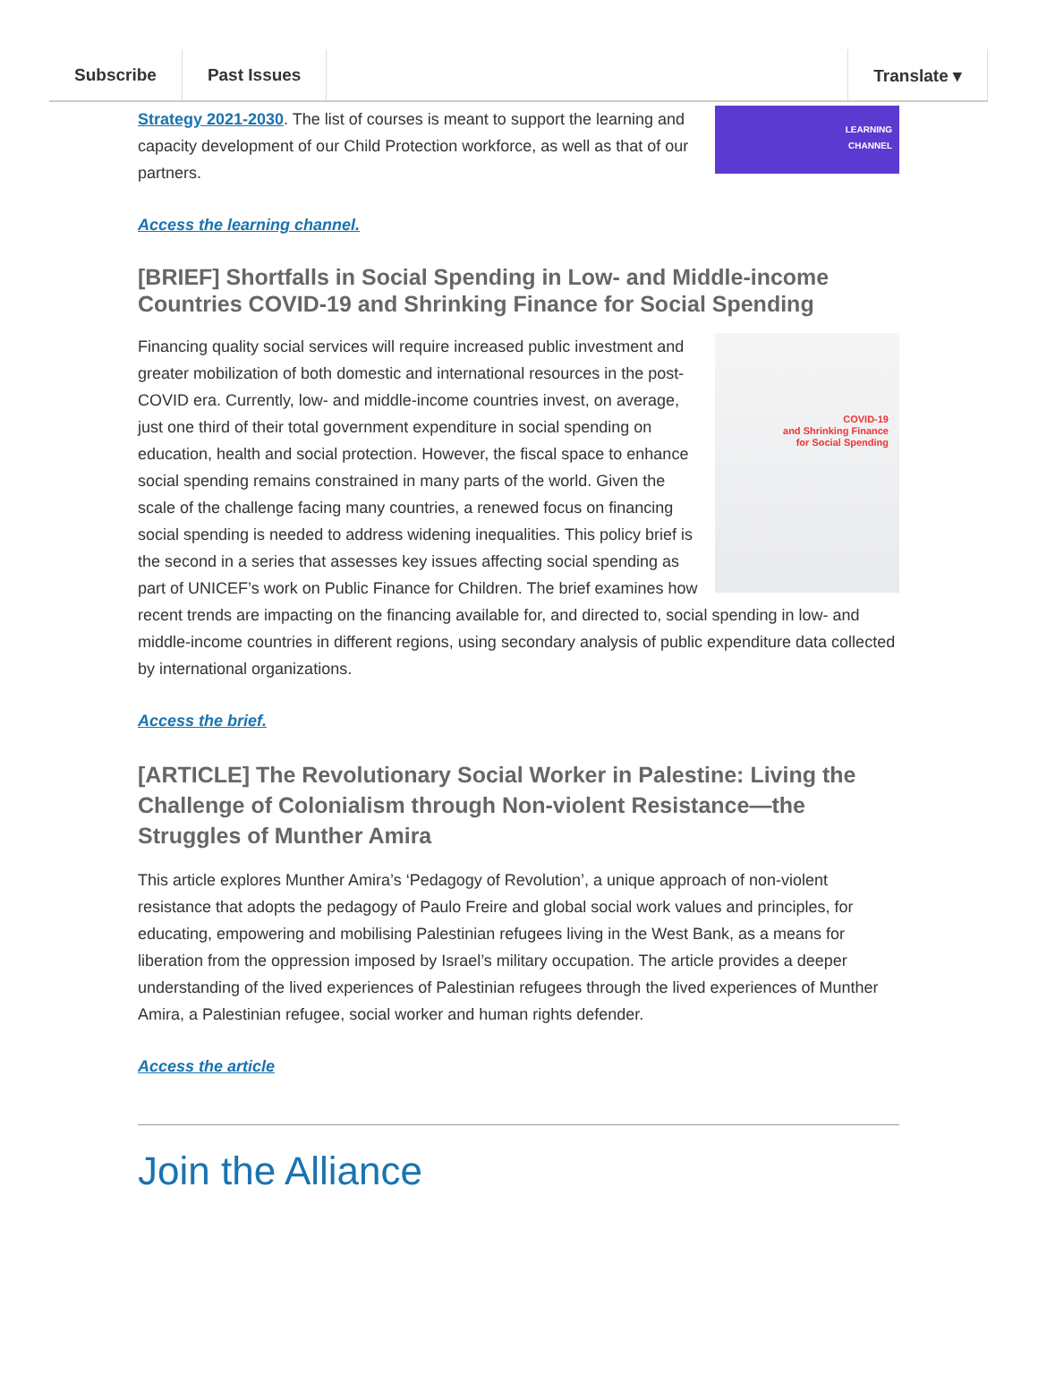Subscribe Past Issues Translate ▾
LEARNING
CHANNEL
Strategy 2021-2030. The list of courses is meant to support the learning and capacity development of our Child Protection workforce, as well as that of our partners.
Access the learning channel.
[BRIEF] Shortfalls in Social Spending in Low- and Middle-income Countries COVID-19 and Shrinking Finance for Social Spending
COVID-19
and Shrinking Finance
for Social Spending
Financing quality social services will require increased public investment and greater mobilization of both domestic and international resources in the post-COVID era. Currently, low- and middle-income countries invest, on average, just one third of their total government expenditure in social spending on education, health and social protection. However, the fiscal space to enhance social spending remains constrained in many parts of the world. Given the scale of the challenge facing many countries, a renewed focus on financing social spending is needed to address widening inequalities. This policy brief is the second in a series that assesses key issues affecting social spending as part of UNICEF’s work on Public Finance for Children. The brief examines how recent trends are impacting on the financing available for, and directed to, social spending in low- and middle-income countries in different regions, using secondary analysis of public expenditure data collected by international organizations.
Access the brief.
[ARTICLE] The Revolutionary Social Worker in Palestine: Living the Challenge of Colonialism through Non-violent Resistance—the Struggles of Munther Amira
This article explores Munther Amira’s ‘Pedagogy of Revolution’, a unique approach of non-violent resistance that adopts the pedagogy of Paulo Freire and global social work values and principles, for educating, empowering and mobilising Palestinian refugees living in the West Bank, as a means for liberation from the oppression imposed by Israel’s military occupation. The article provides a deeper understanding of the lived experiences of Palestinian refugees through the lived experiences of Munther Amira, a Palestinian refugee, social worker and human rights defender.
Access the article
Join the Alliance